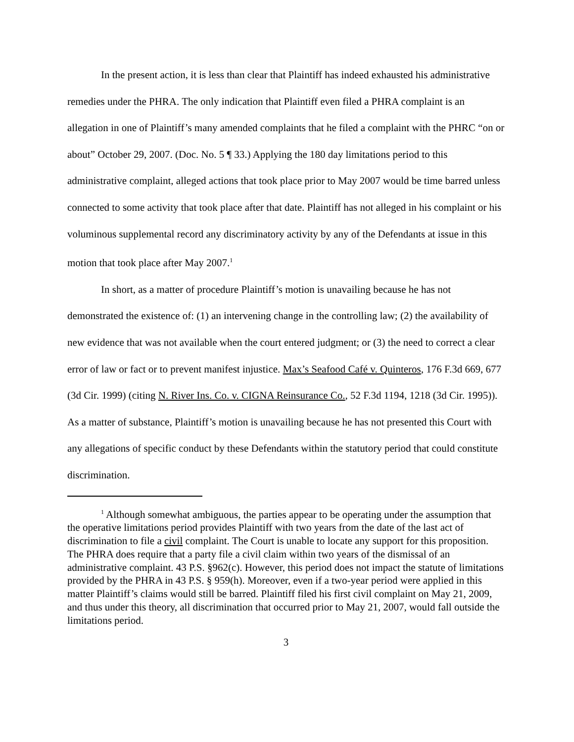In the present action, it is less than clear that Plaintiff has indeed exhausted his administrative remedies under the PHRA. The only indication that Plaintiff even filed a PHRA complaint is an allegation in one of Plaintiff’s many amended complaints that he filed a complaint with the PHRC “on or about” October 29, 2007. (Doc. No. 5 ¶ 33.) Applying the 180 day limitations period to this administrative complaint, alleged actions that took place prior to May 2007 would be time barred unless connected to some activity that took place after that date. Plaintiff has not alleged in his complaint or his voluminous supplemental record any discriminatory activity by any of the Defendants at issue in this motion that took place after May 2007.<sup>1</sup>
In short, as a matter of procedure Plaintiff’s motion is unavailing because he has not demonstrated the existence of: (1) an intervening change in the controlling law; (2) the availability of new evidence that was not available when the court entered judgment; or (3) the need to correct a clear error of law or fact or to prevent manifest injustice. Max’s Seafood Café v. Quinteros, 176 F.3d 669, 677 (3d Cir. 1999) (citing N. River Ins. Co. v. CIGNA Reinsurance Co., 52 F.3d 1194, 1218 (3d Cir. 1995)). As a matter of substance, Plaintiff’s motion is unavailing because he has not presented this Court with any allegations of specific conduct by these Defendants within the statutory period that could constitute discrimination.
<sup>1</sup> Although somewhat ambiguous, the parties appear to be operating under the assumption that the operative limitations period provides Plaintiff with two years from the date of the last act of discrimination to file a civil complaint. The Court is unable to locate any support for this proposition. The PHRA does require that a party file a civil claim within two years of the dismissal of an administrative complaint. 43 P.S. §962(c). However, this period does not impact the statute of limitations provided by the PHRA in 43 P.S. § 959(h). Moreover, even if a two-year period were applied in this matter Plaintiff’s claims would still be barred. Plaintiff filed his first civil complaint on May 21, 2009, and thus under this theory, all discrimination that occurred prior to May 21, 2007, would fall outside the limitations period.
3